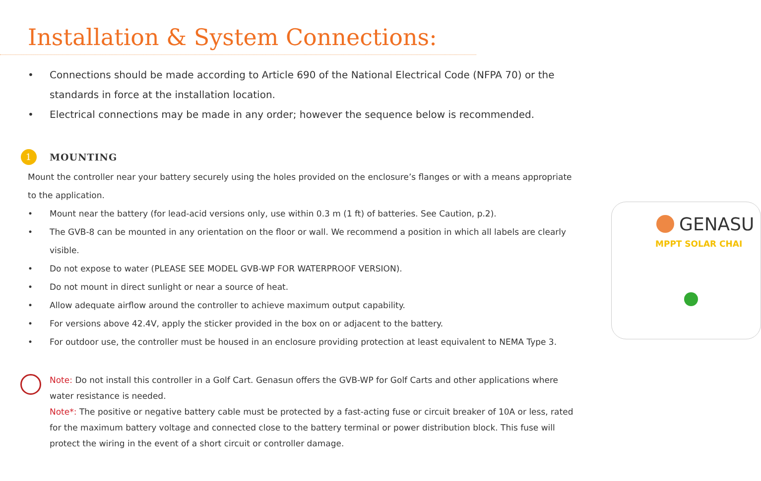Installation & System Connections:
• Connections should be made according to Article 690 of the National Electrical Code (NFPA 70) or the standards in force at the installation location.
• Electrical connections may be made in any order; however the sequence below is recommended.
1 MOUNTING
Mount the controller near your battery securely using the holes provided on the enclosure’s flanges or with a means appropriate to the application.
• Mount near the battery (for lead-acid versions only, use within 0.3 m (1 ft) of batteries. See Caution, p.2).
• The GVB-8 can be mounted in any orientation on the floor or wall. We recommend a position in which all labels are clearly visible.
• Do not expose to water (PLEASE SEE MODEL GVB-WP FOR WATERPROOF VERSION).
• Do not mount in direct sunlight or near a source of heat.
• Allow adequate airflow around the controller to achieve maximum output capability.
• For versions above 42.4V, apply the sticker provided in the box on or adjacent to the battery.
• For outdoor use, the controller must be housed in an enclosure providing protection at least equivalent to NEMA Type 3.
Note: Do not install this controller in a Golf Cart. Genasun offers the GVB-WP for Golf Carts and other applications where water resistance is needed.
Note*: The positive or negative battery cable must be protected by a fast-acting fuse or circuit breaker of 10A or less, rated for the maximum battery voltage and connected close to the battery terminal or power distribution block. This fuse will protect the wiring in the event of a short circuit or controller damage.
GENASU
MPPT SOLAR CHAI